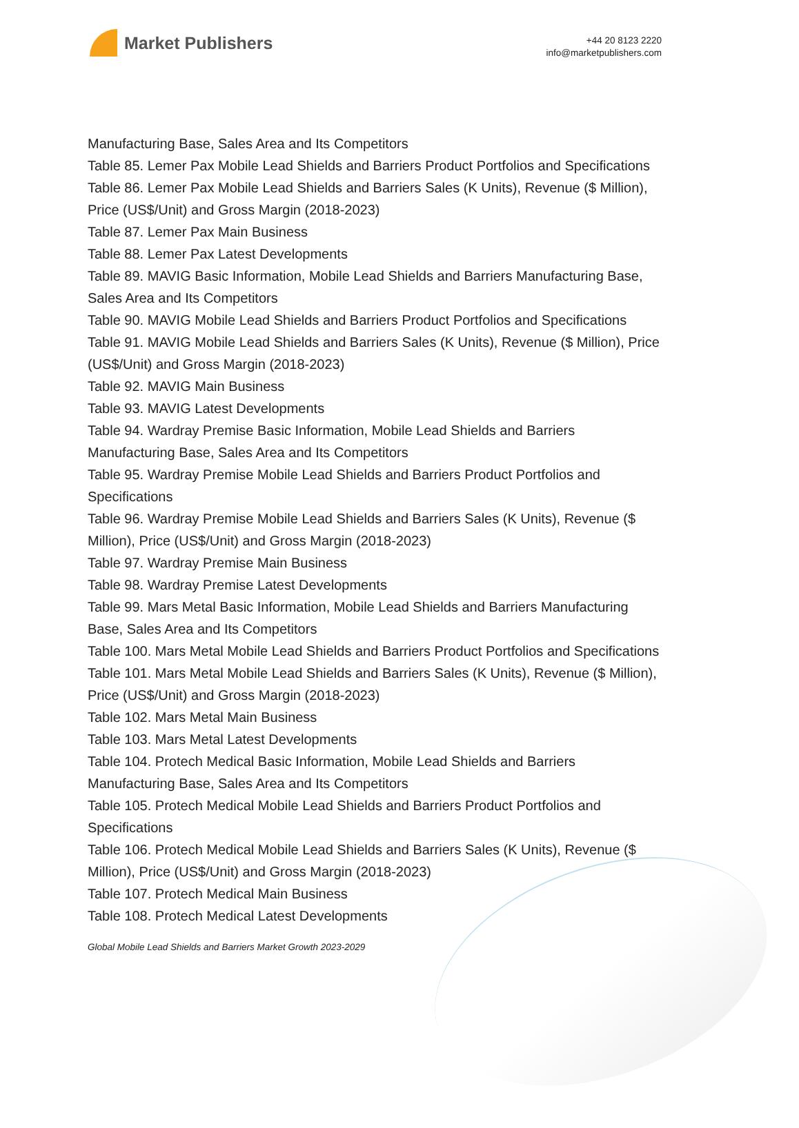Market Publishers
+44 20 8123 2220
info@marketpublishers.com
Manufacturing Base, Sales Area and Its Competitors
Table 85. Lemer Pax Mobile Lead Shields and Barriers Product Portfolios and Specifications
Table 86. Lemer Pax Mobile Lead Shields and Barriers Sales (K Units), Revenue ($ Million), Price (US$/Unit) and Gross Margin (2018-2023)
Table 87. Lemer Pax Main Business
Table 88. Lemer Pax Latest Developments
Table 89. MAVIG Basic Information, Mobile Lead Shields and Barriers Manufacturing Base, Sales Area and Its Competitors
Table 90. MAVIG Mobile Lead Shields and Barriers Product Portfolios and Specifications
Table 91. MAVIG Mobile Lead Shields and Barriers Sales (K Units), Revenue ($ Million), Price (US$/Unit) and Gross Margin (2018-2023)
Table 92. MAVIG Main Business
Table 93. MAVIG Latest Developments
Table 94. Wardray Premise Basic Information, Mobile Lead Shields and Barriers Manufacturing Base, Sales Area and Its Competitors
Table 95. Wardray Premise Mobile Lead Shields and Barriers Product Portfolios and Specifications
Table 96. Wardray Premise Mobile Lead Shields and Barriers Sales (K Units), Revenue ($ Million), Price (US$/Unit) and Gross Margin (2018-2023)
Table 97. Wardray Premise Main Business
Table 98. Wardray Premise Latest Developments
Table 99. Mars Metal Basic Information, Mobile Lead Shields and Barriers Manufacturing Base, Sales Area and Its Competitors
Table 100. Mars Metal Mobile Lead Shields and Barriers Product Portfolios and Specifications
Table 101. Mars Metal Mobile Lead Shields and Barriers Sales (K Units), Revenue ($ Million), Price (US$/Unit) and Gross Margin (2018-2023)
Table 102. Mars Metal Main Business
Table 103. Mars Metal Latest Developments
Table 104. Protech Medical Basic Information, Mobile Lead Shields and Barriers Manufacturing Base, Sales Area and Its Competitors
Table 105. Protech Medical Mobile Lead Shields and Barriers Product Portfolios and Specifications
Table 106. Protech Medical Mobile Lead Shields and Barriers Sales (K Units), Revenue ($ Million), Price (US$/Unit) and Gross Margin (2018-2023)
Table 107. Protech Medical Main Business
Table 108. Protech Medical Latest Developments
Global Mobile Lead Shields and Barriers Market Growth 2023-2029